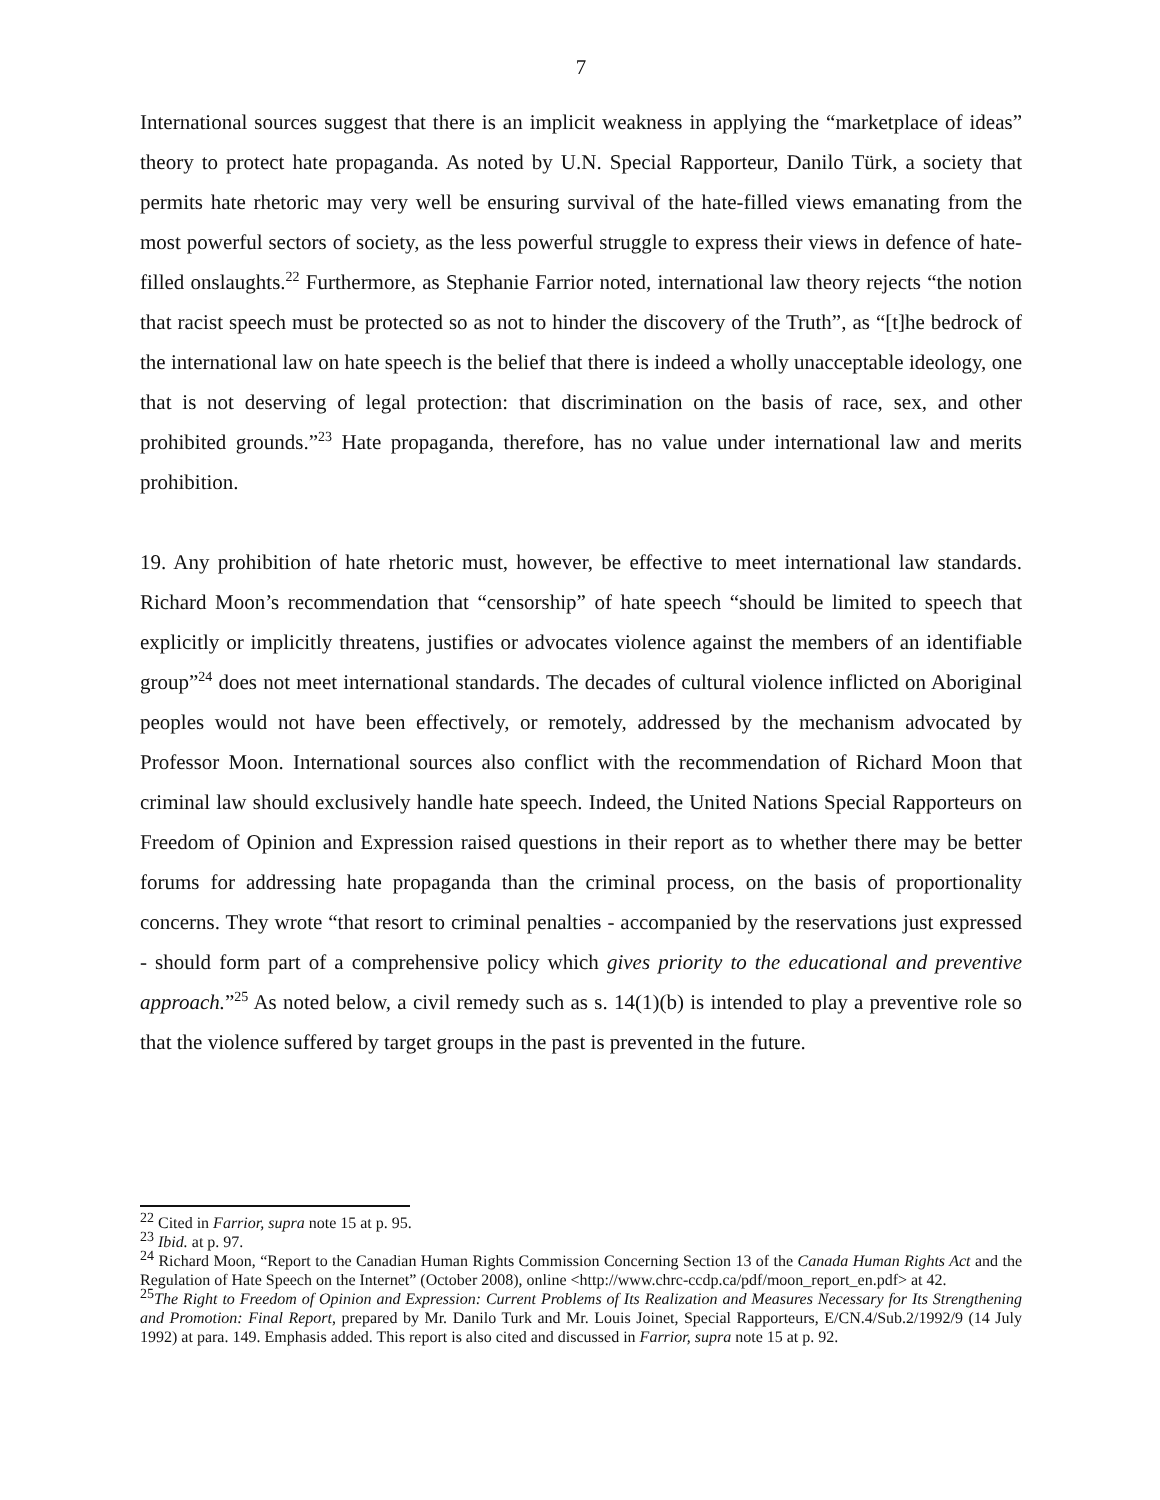7
International sources suggest that there is an implicit weakness in applying the “marketplace of ideas” theory to protect hate propaganda. As noted by U.N. Special Rapporteur, Danilo Türk, a society that permits hate rhetoric may very well be ensuring survival of the hate-filled views emanating from the most powerful sectors of society, as the less powerful struggle to express their views in defence of hate-filled onslaughts.<sup>22</sup> Furthermore, as Stephanie Farrior noted, international law theory rejects “the notion that racist speech must be protected so as not to hinder the discovery of the Truth”, as “[t]he bedrock of the international law on hate speech is the belief that there is indeed a wholly unacceptable ideology, one that is not deserving of legal protection: that discrimination on the basis of race, sex, and other prohibited grounds.”<sup>23</sup> Hate propaganda, therefore, has no value under international law and merits prohibition.
19. Any prohibition of hate rhetoric must, however, be effective to meet international law standards. Richard Moon’s recommendation that “censorship” of hate speech “should be limited to speech that explicitly or implicitly threatens, justifies or advocates violence against the members of an identifiable group”<sup>24</sup> does not meet international standards. The decades of cultural violence inflicted on Aboriginal peoples would not have been effectively, or remotely, addressed by the mechanism advocated by Professor Moon. International sources also conflict with the recommendation of Richard Moon that criminal law should exclusively handle hate speech. Indeed, the United Nations Special Rapporteurs on Freedom of Opinion and Expression raised questions in their report as to whether there may be better forums for addressing hate propaganda than the criminal process, on the basis of proportionality concerns. They wrote “that resort to criminal penalties - accompanied by the reservations just expressed - should form part of a comprehensive policy which gives priority to the educational and preventive approach.”<sup>25</sup> As noted below, a civil remedy such as s. 14(1)(b) is intended to play a preventive role so that the violence suffered by target groups in the past is prevented in the future.
<sup>22</sup> Cited in Farrior, supra note 15 at p. 95.
<sup>23</sup> Ibid. at p. 97.
<sup>24</sup> Richard Moon, “Report to the Canadian Human Rights Commission Concerning Section 13 of the Canada Human Rights Act and the Regulation of Hate Speech on the Internet” (October 2008), online <http://www.chrc-ccdp.ca/pdf/moon_report_en.pdf> at 42.
<sup>25</sup> The Right to Freedom of Opinion and Expression: Current Problems of Its Realization and Measures Necessary for Its Strengthening and Promotion: Final Report, prepared by Mr. Danilo Turk and Mr. Louis Joinet, Special Rapporteurs, E/CN.4/Sub.2/1992/9 (14 July 1992) at para. 149. Emphasis added. This report is also cited and discussed in Farrior, supra note 15 at p. 92.